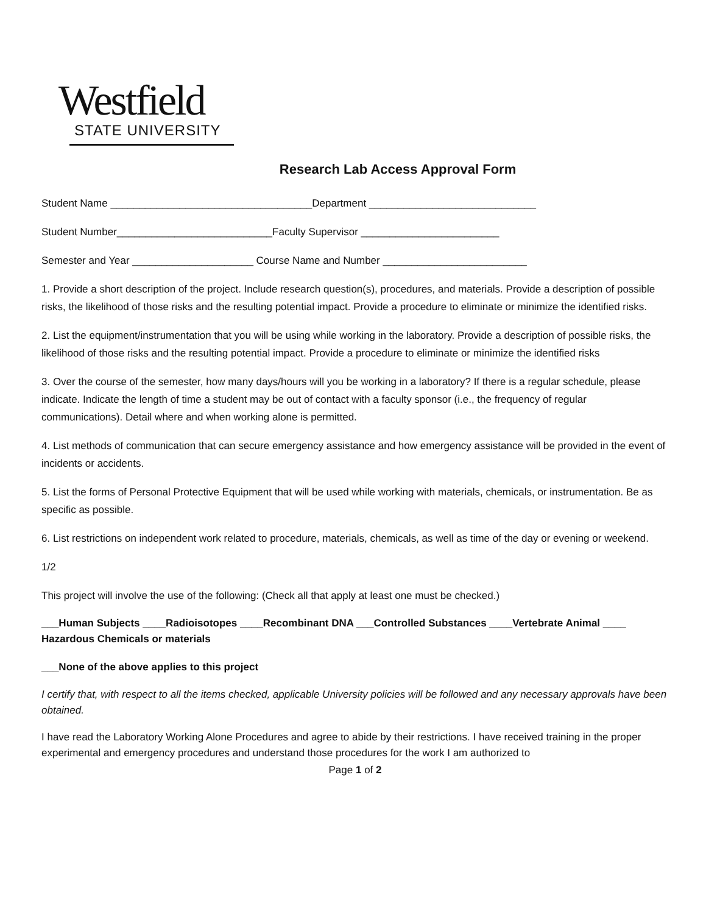Westfield
STATE UNIVERSITY
Research Lab Access Approval Form
Student Name ___________________________________Department _____________________________
Student Number___________________________Faculty Supervisor ________________________
Semester and Year _____________________ Course Name and Number _________________________
1. Provide a short description of the project. Include research question(s), procedures, and materials. Provide a description of possible risks, the likelihood of those risks and the resulting potential impact. Provide a procedure to eliminate or minimize the identified risks.
2. List the equipment/instrumentation that you will be using while working in the laboratory. Provide a description of possible risks, the likelihood of those risks and the resulting potential impact. Provide a procedure to eliminate or minimize the identified risks
3. Over the course of the semester, how many days/hours will you be working in a laboratory? If there is a regular schedule, please indicate. Indicate the length of time a student may be out of contact with a faculty sponsor (i.e., the frequency of regular communications). Detail where and when working alone is permitted.
4. List methods of communication that can secure emergency assistance and how emergency assistance will be provided in the event of incidents or accidents.
5. List the forms of Personal Protective Equipment that will be used while working with materials, chemicals, or instrumentation. Be as specific as possible.
6. List restrictions on independent work related to procedure, materials, chemicals, as well as time of the day or evening or weekend.
1/2
This project will involve the use of the following: (Check all that apply at least one must be checked.)
___Human Subjects ____Radioisotopes ____Recombinant DNA ___Controlled Substances ____Vertebrate Animal ____ Hazardous Chemicals or materials
___None of the above applies to this project
I certify that, with respect to all the items checked, applicable University policies will be followed and any necessary approvals have been obtained.
I have read the Laboratory Working Alone Procedures and agree to abide by their restrictions. I have received training in the proper experimental and emergency procedures and understand those procedures for the work I am authorized to
Page 1 of 2